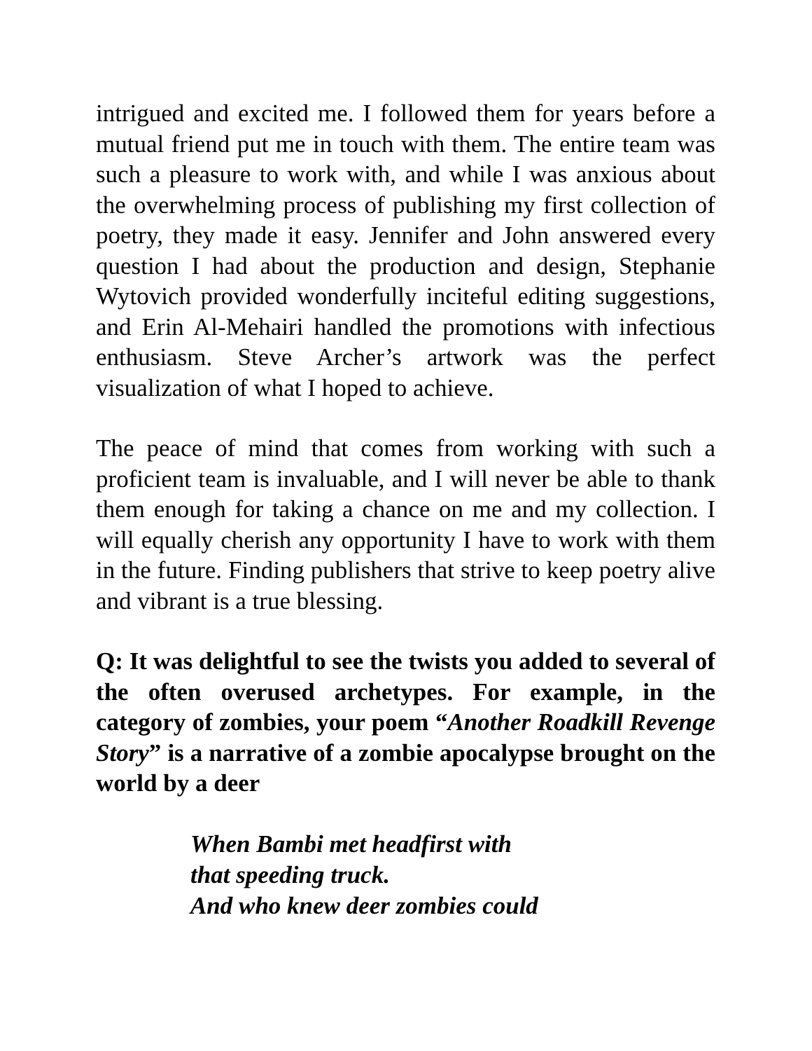intrigued and excited me. I followed them for years before a mutual friend put me in touch with them. The entire team was such a pleasure to work with, and while I was anxious about the overwhelming process of publishing my first collection of poetry, they made it easy. Jennifer and John answered every question I had about the production and design, Stephanie Wytovich provided wonderfully inciteful editing suggestions, and Erin Al-Mehairi handled the promotions with infectious enthusiasm. Steve Archer’s artwork was the perfect visualization of what I hoped to achieve.
The peace of mind that comes from working with such a proficient team is invaluable, and I will never be able to thank them enough for taking a chance on me and my collection. I will equally cherish any opportunity I have to work with them in the future. Finding publishers that strive to keep poetry alive and vibrant is a true blessing.
Q: It was delightful to see the twists you added to several of the often overused archetypes. For example, in the category of zombies, your poem “Another Roadkill Revenge Story” is a narrative of a zombie apocalypse brought on the world by a deer
When Bambi met headfirst with
that speeding truck.
And who knew deer zombies could